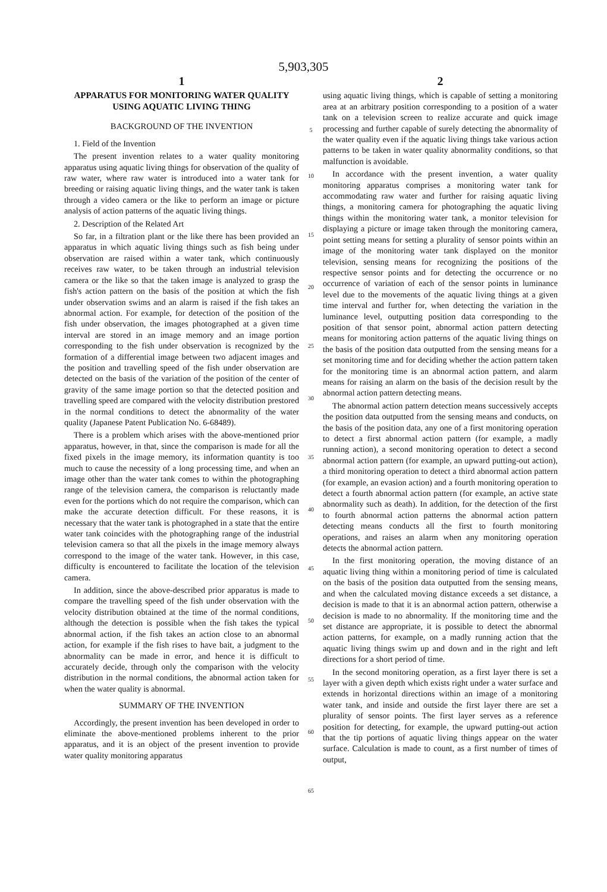5,903,305
1
APPARATUS FOR MONITORING WATER QUALITY USING AQUATIC LIVING THING
BACKGROUND OF THE INVENTION
1. Field of the Invention
The present invention relates to a water quality monitoring apparatus using aquatic living things for observation of the quality of raw water, where raw water is introduced into a water tank for breeding or raising aquatic living things, and the water tank is taken through a video camera or the like to perform an image or picture analysis of action patterns of the aquatic living things.
2. Description of the Related Art
So far, in a filtration plant or the like there has been provided an apparatus in which aquatic living things such as fish being under observation are raised within a water tank, which continuously receives raw water, to be taken through an industrial television camera or the like so that the taken image is analyzed to grasp the fish's action pattern on the basis of the position at which the fish under observation swims and an alarm is raised if the fish takes an abnormal action. For example, for detection of the position of the fish under observation, the images photographed at a given time interval are stored in an image memory and an image portion corresponding to the fish under observation is recognized by the formation of a differential image between two adjacent images and the position and travelling speed of the fish under observation are detected on the basis of the variation of the position of the center of gravity of the same image portion so that the detected position and travelling speed are compared with the velocity distribution prestored in the normal conditions to detect the abnormality of the water quality (Japanese Patent Publication No. 6-68489).
There is a problem which arises with the above-mentioned prior apparatus, however, in that, since the comparison is made for all the fixed pixels in the image memory, its information quantity is too much to cause the necessity of a long processing time, and when an image other than the water tank comes to within the photographing range of the television camera, the comparison is reluctantly made even for the portions which do not require the comparison, which can make the accurate detection difficult. For these reasons, it is necessary that the water tank is photographed in a state that the entire water tank coincides with the photographing range of the industrial television camera so that all the pixels in the image memory always correspond to the image of the water tank. However, in this case, difficulty is encountered to facilitate the location of the television camera.
In addition, since the above-described prior apparatus is made to compare the travelling speed of the fish under observation with the velocity distribution obtained at the time of the normal conditions, although the detection is possible when the fish takes the typical abnormal action, if the fish takes an action close to an abnormal action, for example if the fish rises to have bait, a judgment to the abnormality can be made in error, and hence it is difficult to accurately decide, through only the comparison with the velocity distribution in the normal conditions, the abnormal action taken for when the water quality is abnormal.
SUMMARY OF THE INVENTION
Accordingly, the present invention has been developed in order to eliminate the above-mentioned problems inherent to the prior apparatus, and it is an object of the present invention to provide water quality monitoring apparatus
5
10
15
20
25
30
35
40
45
50
55
60
65
2
using aquatic living things, which is capable of setting a monitoring area at an arbitrary position corresponding to a position of a water tank on a television screen to realize accurate and quick image processing and further capable of surely detecting the abnormality of the water quality even if the aquatic living things take various action patterns to be taken in water quality abnormality conditions, so that malfunction is avoidable.
In accordance with the present invention, a water quality monitoring apparatus comprises a monitoring water tank for accommodating raw water and further for raising aquatic living things, a monitoring camera for photographing the aquatic living things within the monitoring water tank, a monitor television for displaying a picture or image taken through the monitoring camera, point setting means for setting a plurality of sensor points within an image of the monitoring water tank displayed on the monitor television, sensing means for recognizing the positions of the respective sensor points and for detecting the occurrence or no occurrence of variation of each of the sensor points in luminance level due to the movements of the aquatic living things at a given time interval and further for, when detecting the variation in the luminance level, outputting position data corresponding to the position of that sensor point, abnormal action pattern detecting means for monitoring action patterns of the aquatic living things on the basis of the position data outputted from the sensing means for a set monitoring time and for deciding whether the action pattern taken for the monitoring time is an abnormal action pattern, and alarm means for raising an alarm on the basis of the decision result by the abnormal action pattern detecting means.
The abnormal action pattern detection means successively accepts the position data outputted from the sensing means and conducts, on the basis of the position data, any one of a first monitoring operation to detect a first abnormal action pattern (for example, a madly running action), a second monitoring operation to detect a second abnormal action pattern (for example, an upward putting-out action), a third monitoring operation to detect a third abnormal action pattern (for example, an evasion action) and a fourth monitoring operation to detect a fourth abnormal action pattern (for example, an active state abnormality such as death). In addition, for the detection of the first to fourth abnormal action patterns the abnormal action pattern detecting means conducts all the first to fourth monitoring operations, and raises an alarm when any monitoring operation detects the abnormal action pattern.
In the first monitoring operation, the moving distance of an aquatic living thing within a monitoring period of time is calculated on the basis of the position data outputted from the sensing means, and when the calculated moving distance exceeds a set distance, a decision is made to that it is an abnormal action pattern, otherwise a decision is made to no abnormality. If the monitoring time and the set distance are appropriate, it is possible to detect the abnormal action patterns, for example, on a madly running action that the aquatic living things swim up and down and in the right and left directions for a short period of time.
In the second monitoring operation, as a first layer there is set a layer with a given depth which exists right under a water surface and extends in horizontal directions within an image of a monitoring water tank, and inside and outside the first layer there are set a plurality of sensor points. The first layer serves as a reference position for detecting, for example, the upward putting-out action that the tip portions of aquatic living things appear on the water surface. Calculation is made to count, as a first number of times of output,